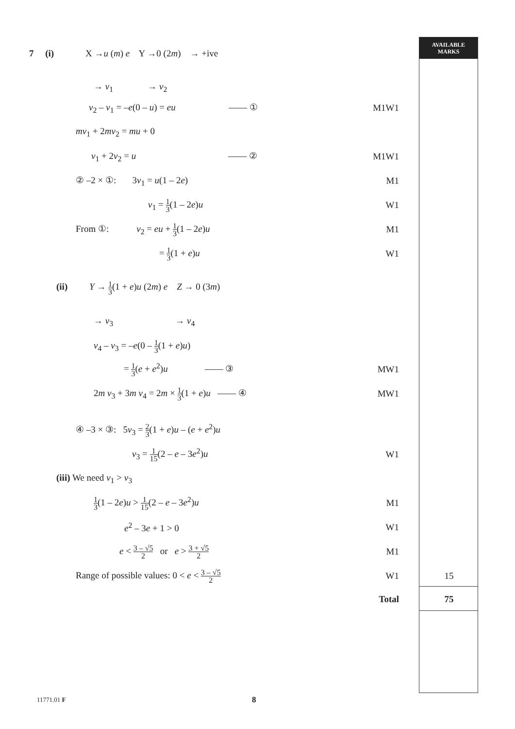AVAILABLE
MARKS
7 (i) X →u (m) e Y →0 (2m) → +ive
→ v<sub>1</sub> → v<sub>2</sub>
v<sub>2</sub> – v<sub>1</sub> = –e(0 – u) = eu —— ①
M1W1
mv<sub>1</sub> + 2mv<sub>2</sub> = mu + 0
v<sub>1</sub> + 2v<sub>2</sub> = u —— ②
M1W1
② –2 × ①: 3v<sub>1</sub> = u(1 – 2e)
M1
v<sub>1</sub> = 1 3(1 – 2e)u W1
From ①: v<sub>2</sub> = eu + 1 3(1 – 2e)u
M1
= 1 3(1 + e)u W1
(ii) Y → 1 3(1 + e)u (2m) e Z → 0 (3m)
→ v<sub>3</sub> → v<sub>4</sub>
v<sub>4</sub> – v<sub>3</sub> = –e(0 – 1 3(1 + e)u)
= 1 3(e + e<sup>2</sup>)u —— ③
MW1
2m v<sub>3</sub> + 3m v<sub>4</sub> = 2m × 1 3(1 + e)u —— ④
MW1
④ –3 × ③: 5v<sub>3</sub> = 2 3(1 + e)u – (e + e<sup>2</sup>)u
v<sub>3</sub> = 1 15(2 – e – 3e<sup>2</sup>)u W1
(iii) We need v<sub>1</sub> > v<sub>3</sub>
1 3(1 – 2e)u > 1 15(2 – e – 3e<sup>2</sup>)u
M1
e<sup>2</sup> – 3e + 1 > 0 W1
e < 3 – √5 2 or e > 3 + √5 2
M1
Range of possible values: 0 < e < 3 – √5 2
W1
15
Total
75
11771.01 F 8